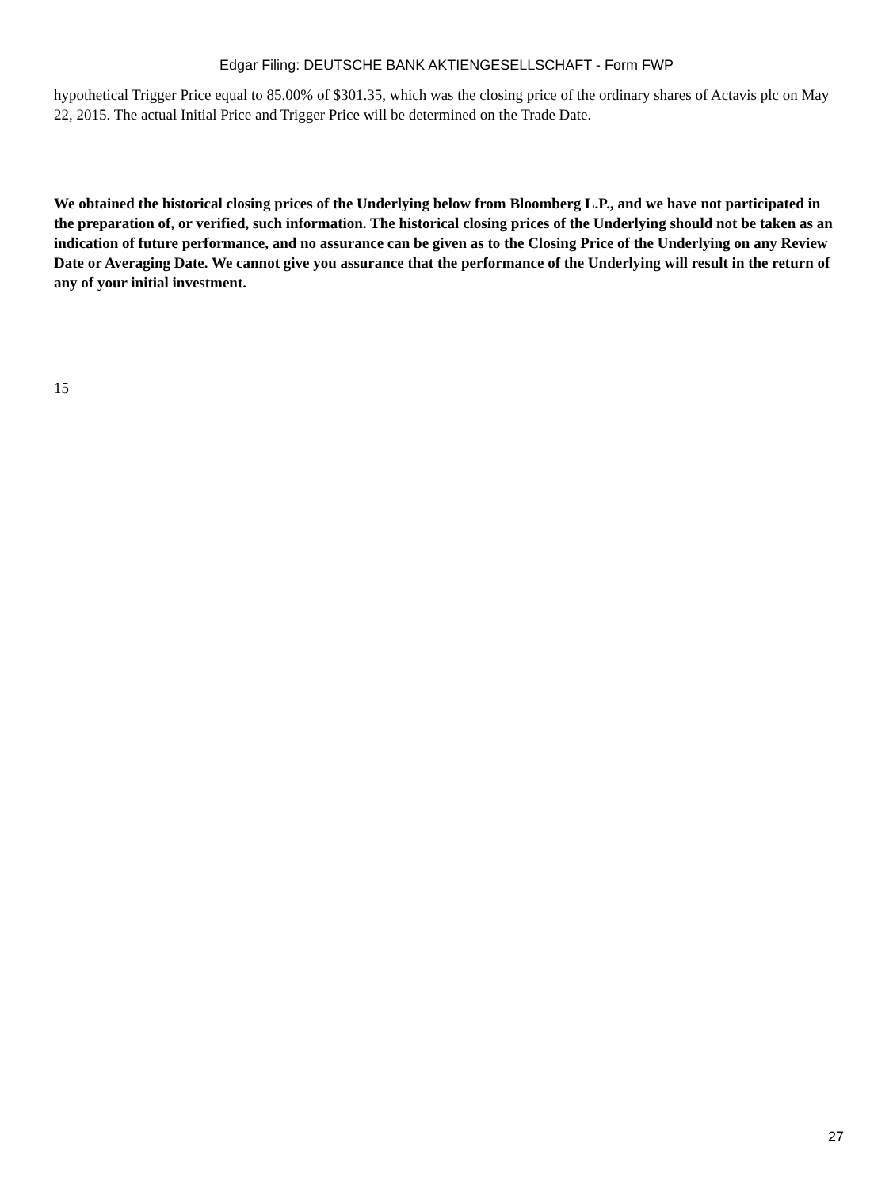Edgar Filing: DEUTSCHE BANK AKTIENGESELLSCHAFT - Form FWP
hypothetical Trigger Price equal to 85.00% of $301.35, which was the closing price of the ordinary shares of Actavis plc on May 22, 2015. The actual Initial Price and Trigger Price will be determined on the Trade Date.
We obtained the historical closing prices of the Underlying below from Bloomberg L.P., and we have not participated in the preparation of, or verified, such information. The historical closing prices of the Underlying should not be taken as an indication of future performance, and no assurance can be given as to the Closing Price of the Underlying on any Review Date or Averaging Date. We cannot give you assurance that the performance of the Underlying will result in the return of any of your initial investment.
15
27